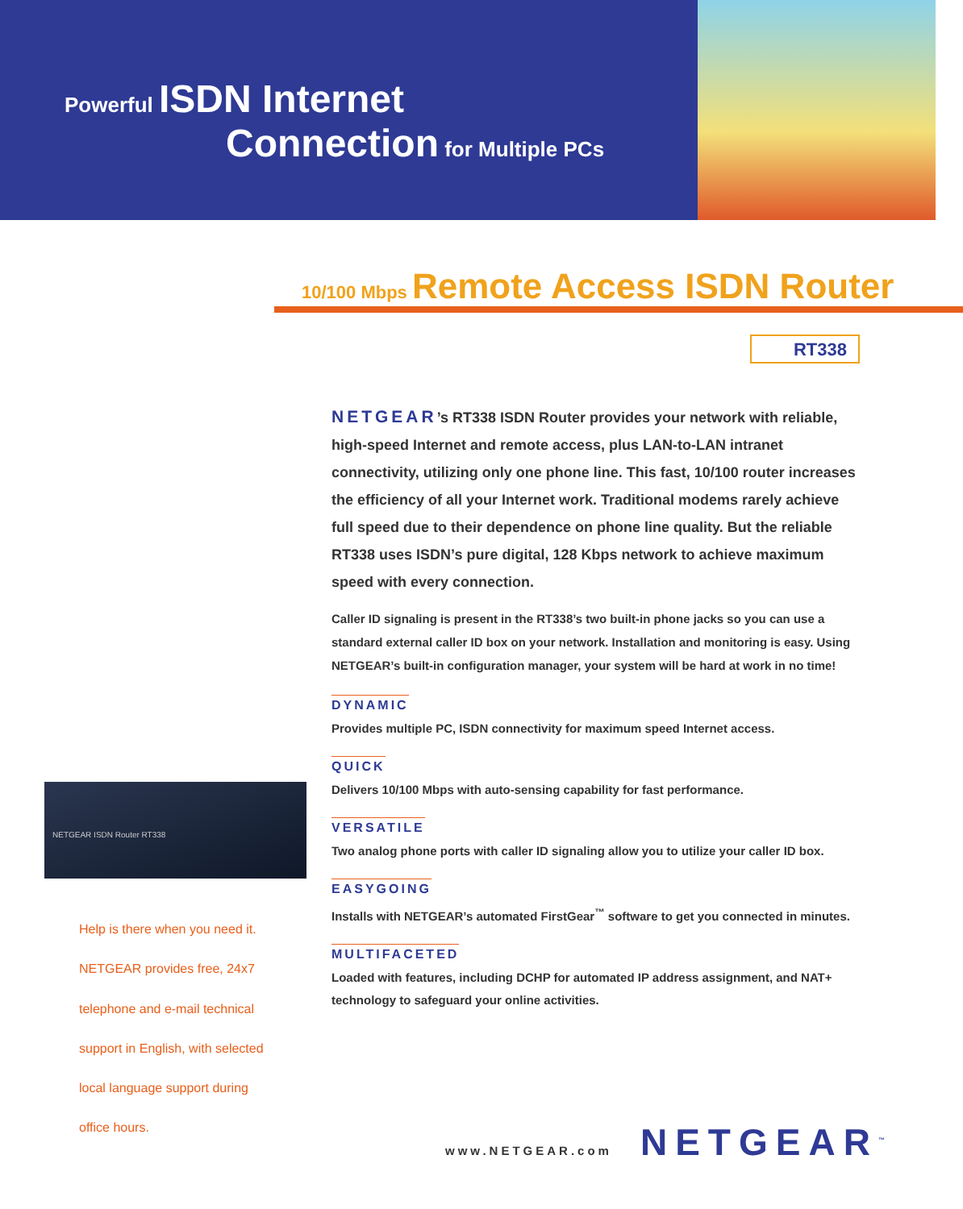Powerful ISDN Internet
Connection for Multiple PCs
10/100 Mbps Remote Access ISDN Router
RT338
NETGEAR’s RT338 ISDN Router provides your network with reliable, high-speed Internet and remote access, plus LAN-to-LAN intranet connectivity, utilizing only one phone line. This fast, 10/100 router increases the efficiency of all your Internet work. Traditional modems rarely achieve full speed due to their dependence on phone line quality. But the reliable RT338 uses ISDN’s pure digital, 128 Kbps network to achieve maximum speed with every connection.
Caller ID signaling is present in the RT338’s two built-in phone jacks so you can use a standard external caller ID box on your network. Installation and monitoring is easy. Using NETGEAR’s built-in configuration manager, your system will be hard at work in no time!
DYNAMIC
Provides multiple PC, ISDN connectivity for maximum speed Internet access.
QUICK
Delivers 10/100 Mbps with auto-sensing capability for fast performance.
VERSATILE
Two analog phone ports with caller ID signaling allow you to utilize your caller ID box.
EASYGOING
Installs with NETGEAR’s automated FirstGear<sup>™</sup> software to get you connected in minutes.
MULTIFACETED
Loaded with features, including DCHP for automated IP address assignment, and NAT+ technology to safeguard your online activities.
NETGEAR ISDN Router RT338
Help is there when you need it.
NETGEAR provides free, 24x7
telephone and e-mail technical
support in English, with selected
local language support during
office hours.
www.NETGEAR.com NETGEAR<sup>™</sup>